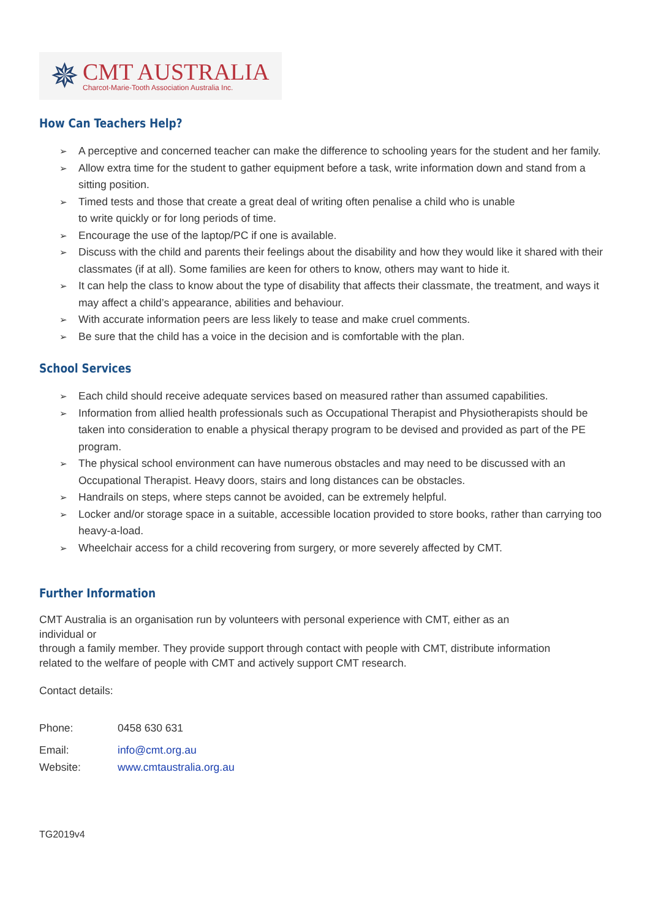✵
CMT AUSTRALIA
Charcot-Marie-Tooth Association Australia Inc.
How Can Teachers Help?
➢ A perceptive and concerned teacher can make the difference to schooling years for the student and her family.
➢ Allow extra time for the student to gather equipment before a task, write information down and stand from a sitting position.
➢ Timed tests and those that create a great deal of writing often penalise a child who is unable
to write quickly or for long periods of time.
➢ Encourage the use of the laptop/PC if one is available.
➢ Discuss with the child and parents their feelings about the disability and how they would like it shared with their classmates (if at all). Some families are keen for others to know, others may want to hide it.
➢ It can help the class to know about the type of disability that affects their classmate, the treatment, and ways it may affect a child’s appearance, abilities and behaviour.
➢ With accurate information peers are less likely to tease and make cruel comments.
➢ Be sure that the child has a voice in the decision and is comfortable with the plan.
School Services
➢ Each child should receive adequate services based on measured rather than assumed capabilities.
➢ Information from allied health professionals such as Occupational Therapist and Physiotherapists should be taken into consideration to enable a physical therapy program to be devised and provided as part of the PE program.
➢ The physical school environment can have numerous obstacles and may need to be discussed with an Occupational Therapist. Heavy doors, stairs and long distances can be obstacles.
➢ Handrails on steps, where steps cannot be avoided, can be extremely helpful.
➢ Locker and/or storage space in a suitable, accessible location provided to store books, rather than carrying too heavy-a-load.
➢ Wheelchair access for a child recovering from surgery, or more severely affected by CMT.
Further Information
CMT Australia is an organisation run by volunteers with personal experience with CMT, either as an individual or
through a family member. They provide support through contact with people with CMT, distribute information related to the welfare of people with CMT and actively support CMT research.
Contact details:
Phone: 0458 630 631
Email: info@cmt.org.au
Website: www.cmtaustralia.org.au
TG2019v4